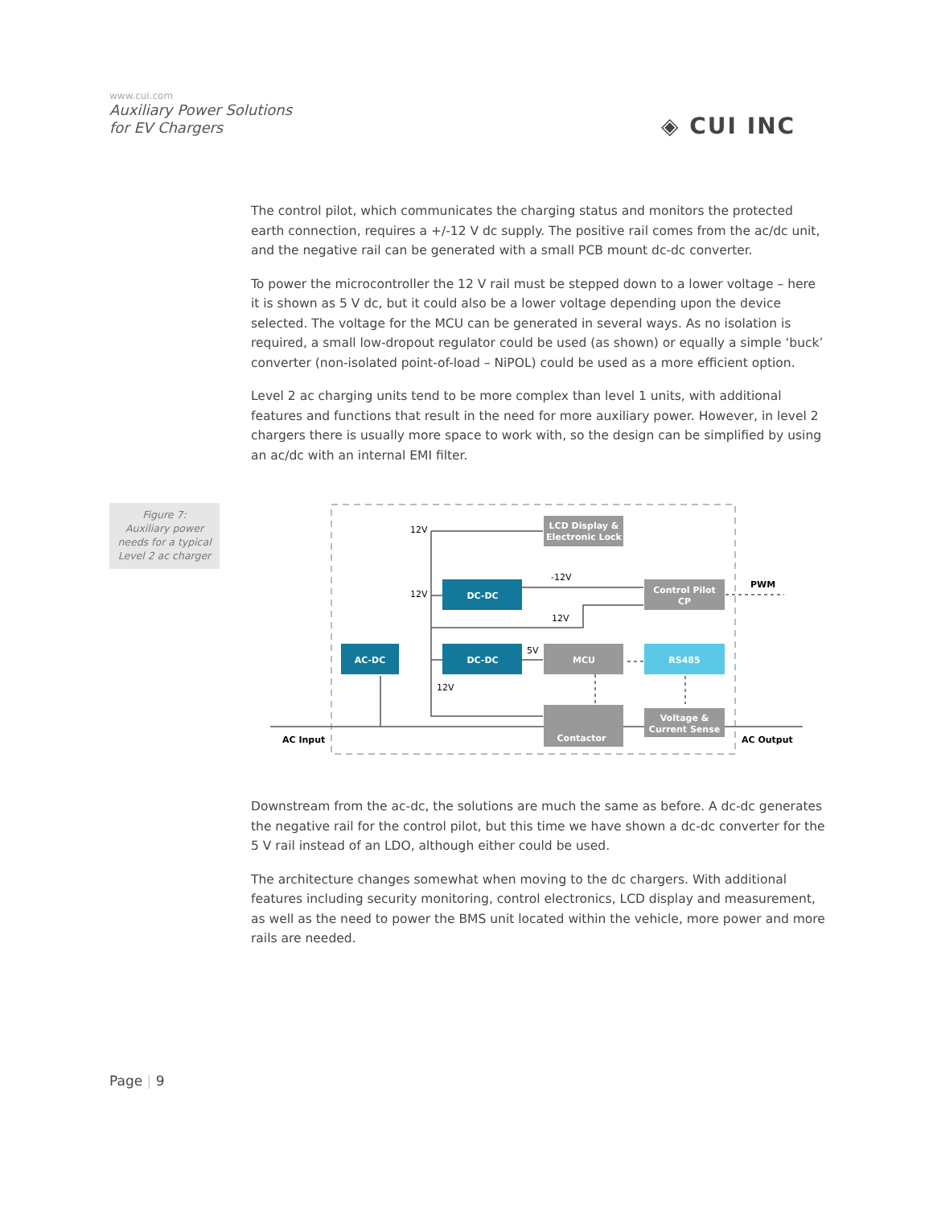www.cui.com
Auxiliary Power Solutions
for EV Chargers
◈ CUI INC
The control pilot, which communicates the charging status and monitors the protected earth connection, requires a +/-12 V dc supply. The positive rail comes from the ac/dc unit, and the negative rail can be generated with a small PCB mount dc-dc converter.
To power the microcontroller the 12 V rail must be stepped down to a lower voltage – here it is shown as 5 V dc, but it could also be a lower voltage depending upon the device selected. The voltage for the MCU can be generated in several ways. As no isolation is required, a small low-dropout regulator could be used (as shown) or equally a simple ‘buck’ converter (non-isolated point-of-load – NiPOL) could be used as a more efficient option.
Level 2 ac charging units tend to be more complex than level 1 units, with additional features and functions that result in the need for more auxiliary power. However, in level 2 chargers there is usually more space to work with, so the design can be simplified by using an ac/dc with an internal EMI filter.
Figure 7:
Auxiliary power
needs for a typical
Level 2 ac charger
AC-DC
DC-DC
DC-DC
LCD Display &
Electronic Lock
Control Pilot
CP
MCU
RS485
Contactor
Voltage &
Current Sense
12V
12V
-12V
12V
5V
12V
PWM
AC Input
AC Output
Downstream from the ac-dc, the solutions are much the same as before. A dc-dc generates the negative rail for the control pilot, but this time we have shown a dc-dc converter for the 5 V rail instead of an LDO, although either could be used.
The architecture changes somewhat when moving to the dc chargers. With additional features including security monitoring, control electronics, LCD display and measurement, as well as the need to power the BMS unit located within the vehicle, more power and more rails are needed.
Page | 9